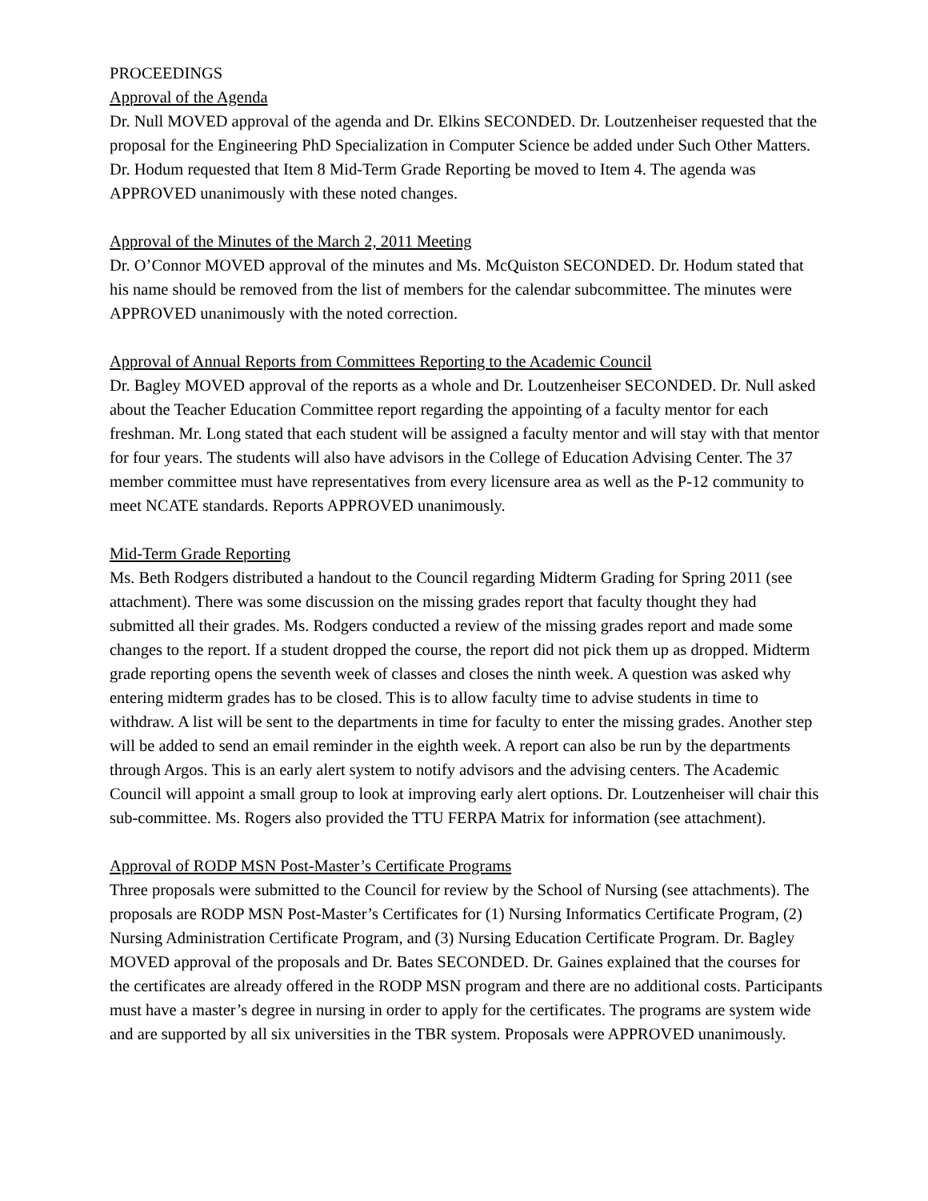PROCEEDINGS
Approval of the Agenda
Dr. Null MOVED approval of the agenda and Dr. Elkins SECONDED. Dr. Loutzenheiser requested that the proposal for the Engineering PhD Specialization in Computer Science be added under Such Other Matters. Dr. Hodum requested that Item 8 Mid-Term Grade Reporting be moved to Item 4. The agenda was APPROVED unanimously with these noted changes.
Approval of the Minutes of the March 2, 2011 Meeting
Dr. O’Connor MOVED approval of the minutes and Ms. McQuiston SECONDED. Dr. Hodum stated that his name should be removed from the list of members for the calendar subcommittee. The minutes were APPROVED unanimously with the noted correction.
Approval of Annual Reports from Committees Reporting to the Academic Council
Dr. Bagley MOVED approval of the reports as a whole and Dr. Loutzenheiser SECONDED. Dr. Null asked about the Teacher Education Committee report regarding the appointing of a faculty mentor for each freshman. Mr. Long stated that each student will be assigned a faculty mentor and will stay with that mentor for four years. The students will also have advisors in the College of Education Advising Center. The 37 member committee must have representatives from every licensure area as well as the P-12 community to meet NCATE standards. Reports APPROVED unanimously.
Mid-Term Grade Reporting
Ms. Beth Rodgers distributed a handout to the Council regarding Midterm Grading for Spring 2011 (see attachment). There was some discussion on the missing grades report that faculty thought they had submitted all their grades. Ms. Rodgers conducted a review of the missing grades report and made some changes to the report. If a student dropped the course, the report did not pick them up as dropped. Midterm grade reporting opens the seventh week of classes and closes the ninth week. A question was asked why entering midterm grades has to be closed. This is to allow faculty time to advise students in time to withdraw. A list will be sent to the departments in time for faculty to enter the missing grades. Another step will be added to send an email reminder in the eighth week. A report can also be run by the departments through Argos. This is an early alert system to notify advisors and the advising centers. The Academic Council will appoint a small group to look at improving early alert options. Dr. Loutzenheiser will chair this sub-committee. Ms. Rogers also provided the TTU FERPA Matrix for information (see attachment).
Approval of RODP MSN Post-Master’s Certificate Programs
Three proposals were submitted to the Council for review by the School of Nursing (see attachments). The proposals are RODP MSN Post-Master’s Certificates for (1) Nursing Informatics Certificate Program, (2) Nursing Administration Certificate Program, and (3) Nursing Education Certificate Program. Dr. Bagley MOVED approval of the proposals and Dr. Bates SECONDED. Dr. Gaines explained that the courses for the certificates are already offered in the RODP MSN program and there are no additional costs. Participants must have a master’s degree in nursing in order to apply for the certificates. The programs are system wide and are supported by all six universities in the TBR system. Proposals were APPROVED unanimously.